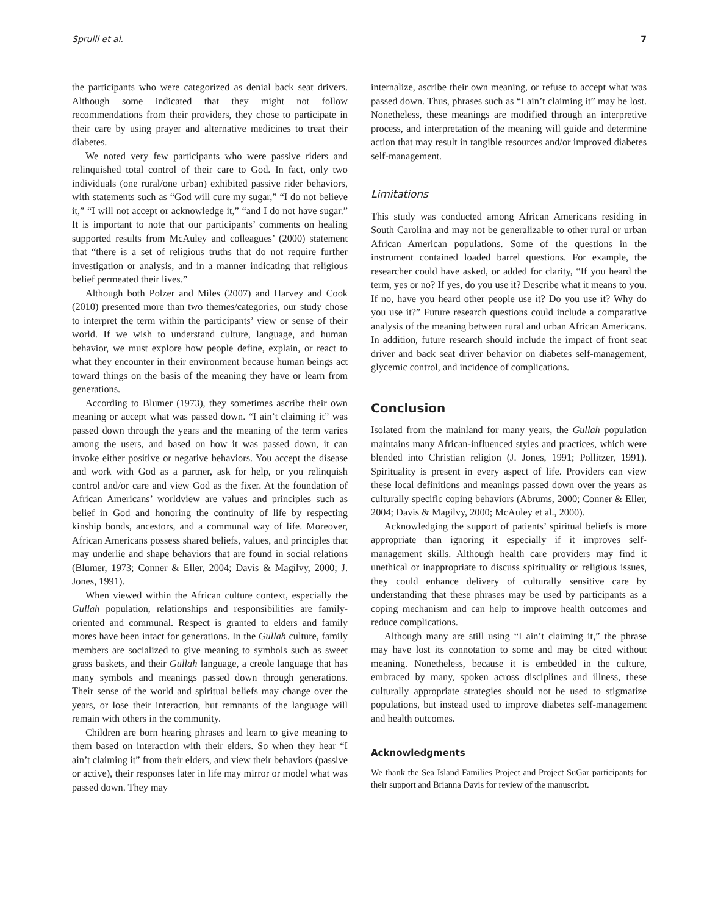Spruill et al. 7
the participants who were categorized as denial back seat drivers. Although some indicated that they might not follow recommendations from their providers, they chose to participate in their care by using prayer and alternative medicines to treat their diabetes.
We noted very few participants who were passive riders and relinquished total control of their care to God. In fact, only two individuals (one rural/one urban) exhibited passive rider behaviors, with statements such as “God will cure my sugar,” “I do not believe it,” “I will not accept or acknowledge it,” “and I do not have sugar.” It is important to note that our participants’ comments on healing supported results from McAuley and colleagues’ (2000) statement that “there is a set of religious truths that do not require further investigation or analysis, and in a manner indicating that religious belief permeated their lives.”
Although both Polzer and Miles (2007) and Harvey and Cook (2010) presented more than two themes/categories, our study chose to interpret the term within the participants’ view or sense of their world. If we wish to understand culture, language, and human behavior, we must explore how people define, explain, or react to what they encounter in their environment because human beings act toward things on the basis of the meaning they have or learn from generations.
According to Blumer (1973), they sometimes ascribe their own meaning or accept what was passed down. “I ain’t claiming it” was passed down through the years and the meaning of the term varies among the users, and based on how it was passed down, it can invoke either positive or negative behaviors. You accept the disease and work with God as a partner, ask for help, or you relinquish control and/or care and view God as the fixer. At the foundation of African Americans’ worldview are values and principles such as belief in God and honoring the continuity of life by respecting kinship bonds, ancestors, and a communal way of life. Moreover, African Americans possess shared beliefs, values, and principles that may underlie and shape behaviors that are found in social relations (Blumer, 1973; Conner & Eller, 2004; Davis & Magilvy, 2000; J. Jones, 1991).
When viewed within the African culture context, especially the Gullah population, relationships and responsibilities are family-oriented and communal. Respect is granted to elders and family mores have been intact for generations. In the Gullah culture, family members are socialized to give meaning to symbols such as sweet grass baskets, and their Gullah language, a creole language that has many symbols and meanings passed down through generations. Their sense of the world and spiritual beliefs may change over the years, or lose their interaction, but remnants of the language will remain with others in the community.
Children are born hearing phrases and learn to give meaning to them based on interaction with their elders. So when they hear “I ain’t claiming it” from their elders, and view their behaviors (passive or active), their responses later in life may mirror or model what was passed down. They may
internalize, ascribe their own meaning, or refuse to accept what was passed down. Thus, phrases such as “I ain’t claiming it” may be lost. Nonetheless, these meanings are modified through an interpretive process, and interpretation of the meaning will guide and determine action that may result in tangible resources and/or improved diabetes self-management.
Limitations
This study was conducted among African Americans residing in South Carolina and may not be generalizable to other rural or urban African American populations. Some of the questions in the instrument contained loaded barrel questions. For example, the researcher could have asked, or added for clarity, “If you heard the term, yes or no? If yes, do you use it? Describe what it means to you. If no, have you heard other people use it? Do you use it? Why do you use it?” Future research questions could include a comparative analysis of the meaning between rural and urban African Americans. In addition, future research should include the impact of front seat driver and back seat driver behavior on diabetes self-management, glycemic control, and incidence of complications.
Conclusion
Isolated from the mainland for many years, the Gullah population maintains many African-influenced styles and practices, which were blended into Christian religion (J. Jones, 1991; Pollitzer, 1991). Spirituality is present in every aspect of life. Providers can view these local definitions and meanings passed down over the years as culturally specific coping behaviors (Abrums, 2000; Conner & Eller, 2004; Davis & Magilvy, 2000; McAuley et al., 2000).
Acknowledging the support of patients’ spiritual beliefs is more appropriate than ignoring it especially if it improves self-management skills. Although health care providers may find it unethical or inappropriate to discuss spirituality or religious issues, they could enhance delivery of culturally sensitive care by understanding that these phrases may be used by participants as a coping mechanism and can help to improve health outcomes and reduce complications.
Although many are still using “I ain’t claiming it,” the phrase may have lost its connotation to some and may be cited without meaning. Nonetheless, because it is embedded in the culture, embraced by many, spoken across disciplines and illness, these culturally appropriate strategies should not be used to stigmatize populations, but instead used to improve diabetes self-management and health outcomes.
Acknowledgments
We thank the Sea Island Families Project and Project SuGar participants for their support and Brianna Davis for review of the manuscript.